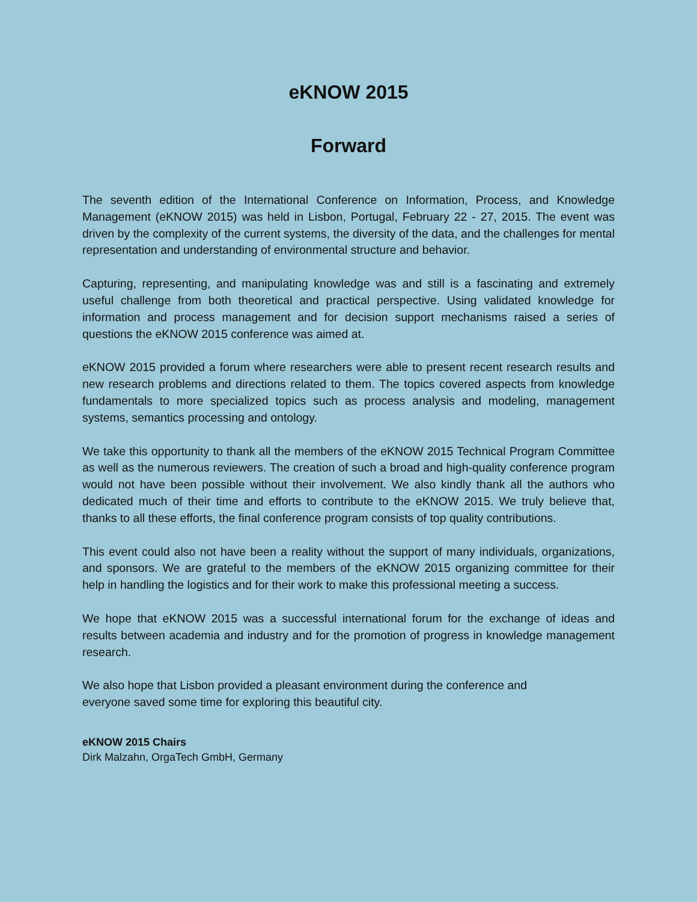eKNOW 2015
Forward
The seventh edition of the International Conference on Information, Process, and Knowledge Management (eKNOW 2015) was held in Lisbon, Portugal, February 22 - 27, 2015. The event was driven by the complexity of the current systems, the diversity of the data, and the challenges for mental representation and understanding of environmental structure and behavior.
Capturing, representing, and manipulating knowledge was and still is a fascinating and extremely useful challenge from both theoretical and practical perspective. Using validated knowledge for information and process management and for decision support mechanisms raised a series of questions the eKNOW 2015 conference was aimed at.
eKNOW 2015 provided a forum where researchers were able to present recent research results and new research problems and directions related to them. The topics covered aspects from knowledge fundamentals to more specialized topics such as process analysis and modeling, management systems, semantics processing and ontology.
We take this opportunity to thank all the members of the eKNOW 2015 Technical Program Committee as well as the numerous reviewers. The creation of such a broad and high-quality conference program would not have been possible without their involvement. We also kindly thank all the authors who dedicated much of their time and efforts to contribute to the eKNOW 2015. We truly believe that, thanks to all these efforts, the final conference program consists of top quality contributions.
This event could also not have been a reality without the support of many individuals, organizations, and sponsors. We are grateful to the members of the eKNOW 2015 organizing committee for their help in handling the logistics and for their work to make this professional meeting a success.
We hope that eKNOW 2015 was a successful international forum for the exchange of ideas and results between academia and industry and for the promotion of progress in knowledge management research.
We also hope that Lisbon provided a pleasant environment during the conference and
everyone saved some time for exploring this beautiful city.
eKNOW 2015 Chairs
Dirk Malzahn, OrgaTech GmbH, Germany